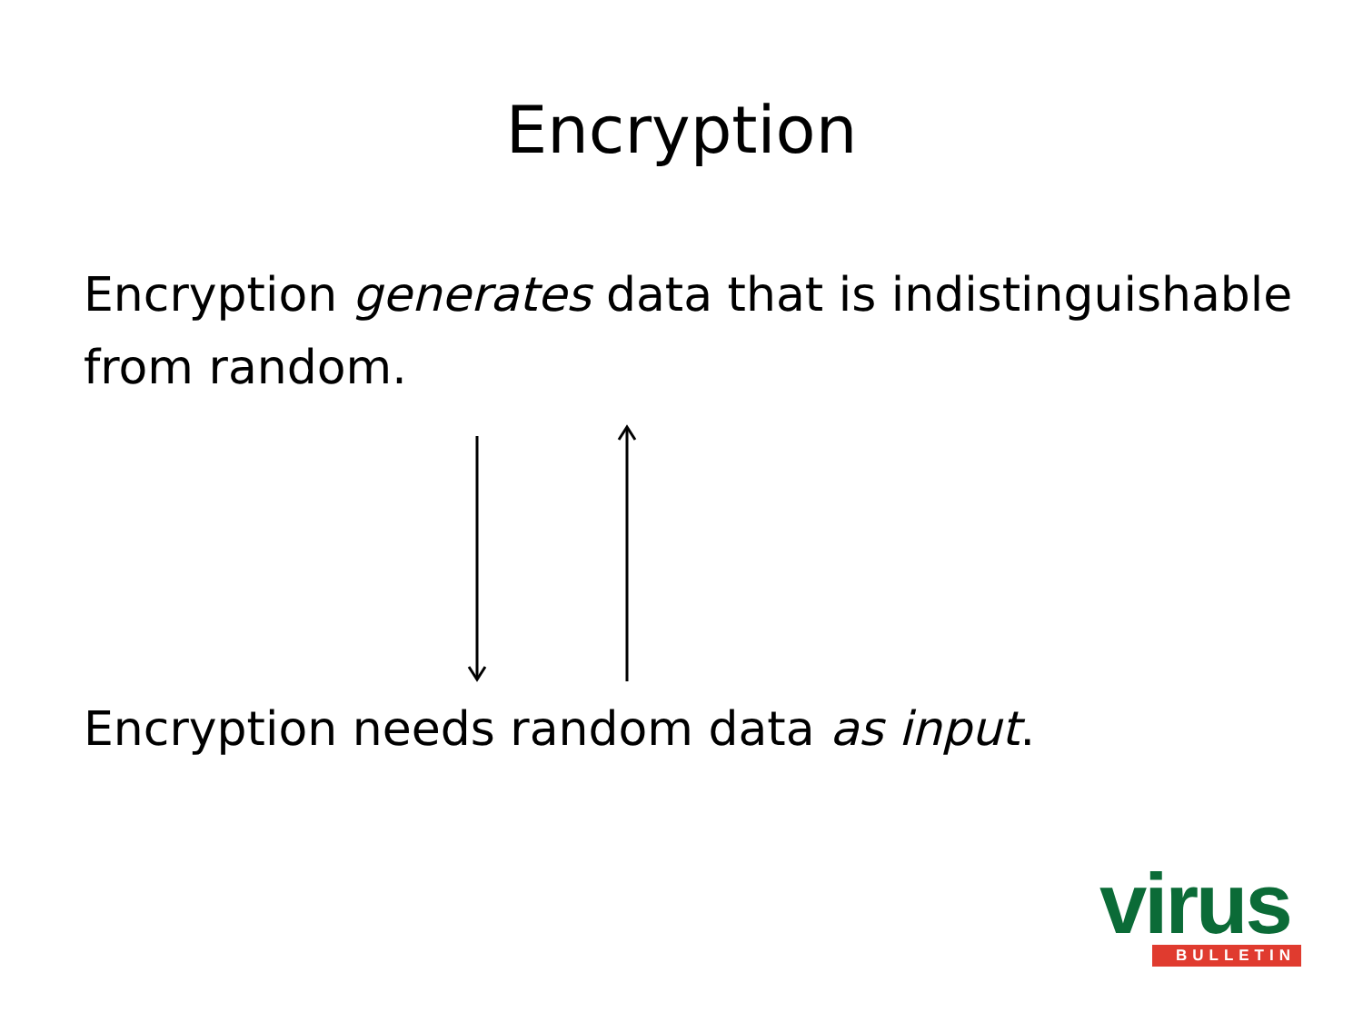Encryption
Encryption generates data that is indistinguishable from random.
Encryption needs random data as input.
virus
BULLETIN